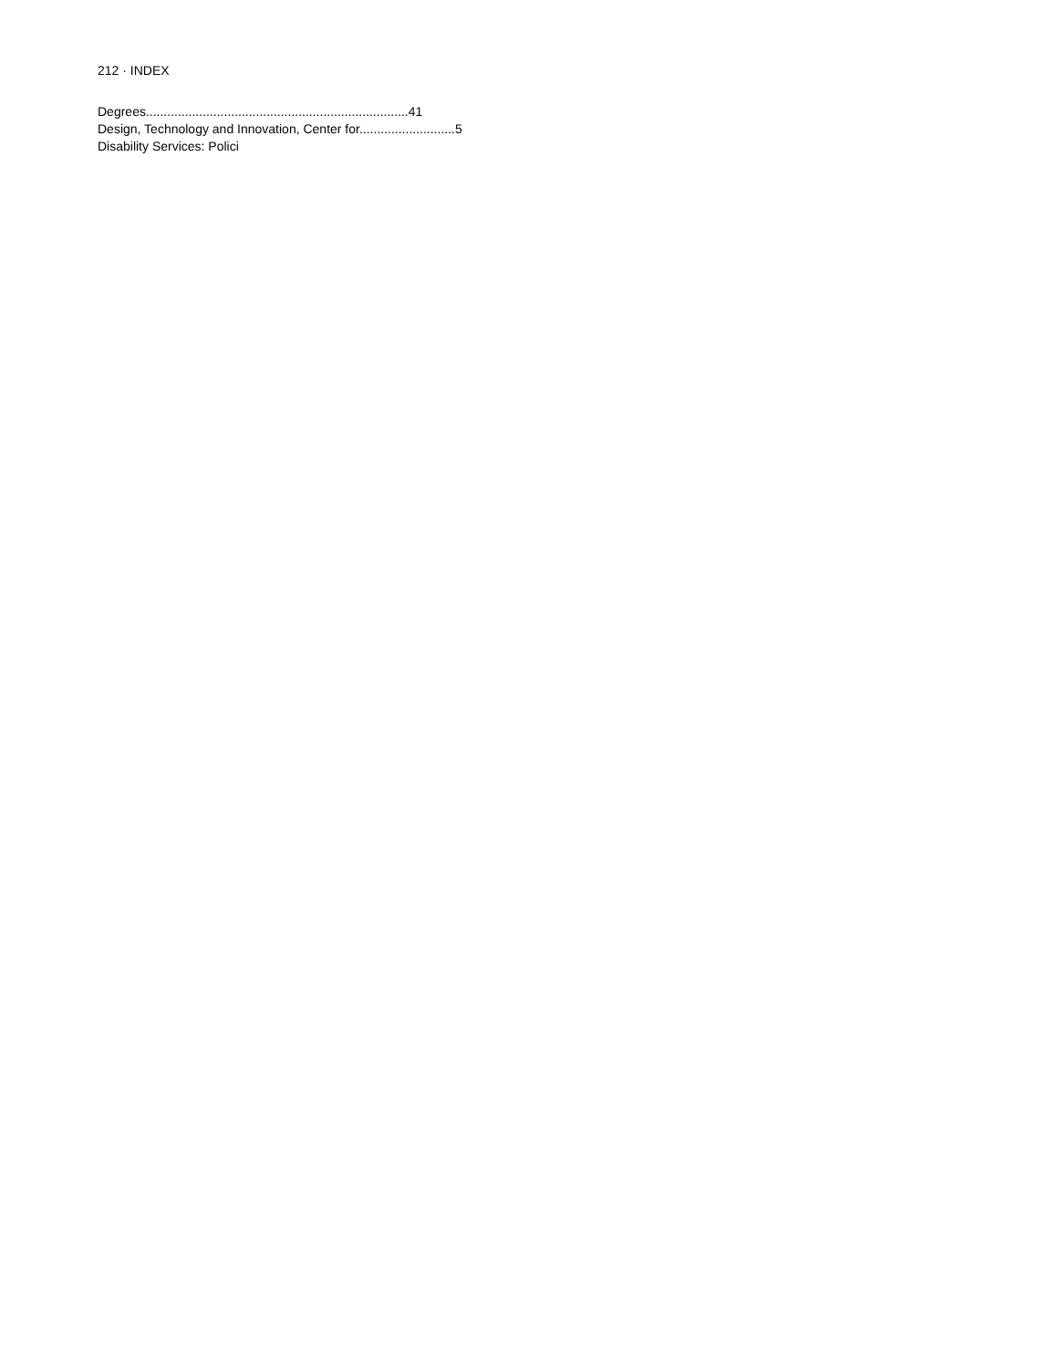212 · INDEX
Degrees..........................................................................41
Design, Technology and Innovation, Center for...........................5
Disability Services: Polici